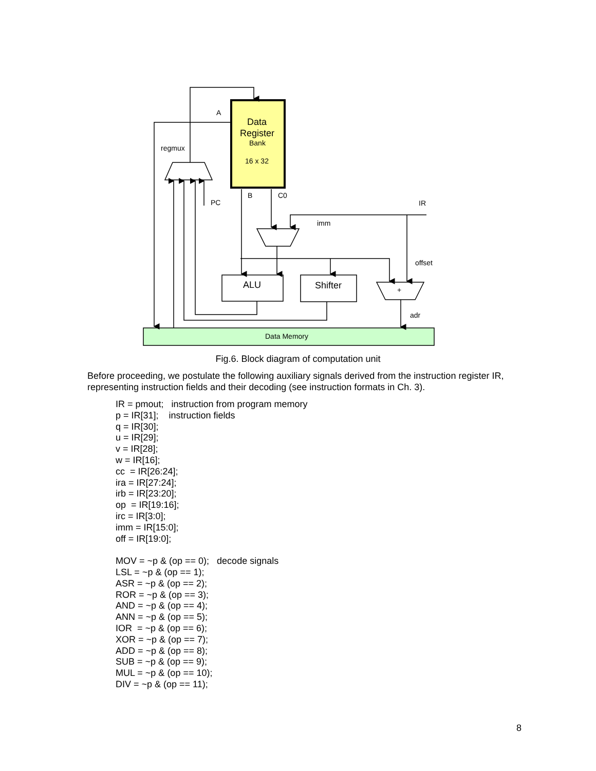Data
Register
Bank
16 x 32
A
regmux
PC
B
C0
IR
imm
offset
adr
ALU
Shifter
+
Data Memory
Fig.6. Block diagram of computation unit
Before proceeding, we postulate the following auxiliary signals derived from the instruction register IR, representing instruction fields and their decoding (see instruction formats in Ch. 3).
IR = pmout; instruction from program memory p = IR[31]; instruction fields q = IR[30]; u = IR[29]; v = IR[28]; w = IR[16]; cc = IR[26:24]; ira = IR[27:24]; irb = IR[23:20]; op = IR[19:16]; irc = IR[3:0]; imm = IR[15:0]; off = IR[19:0]; MOV = ~p & (op == 0); decode signals LSL = ~p & (op == 1); ASR = ~p & (op == 2); ROR = ~p & (op == 3); AND = ~p & (op == 4); ANN = ~p & (op == 5); IOR = ~p & (op == 6); XOR = ~p & (op == 7); ADD = ~p & (op == 8); SUB = ~p & (op == 9); MUL = ~p & (op == 10); DIV = ~p & (op == 11);
8